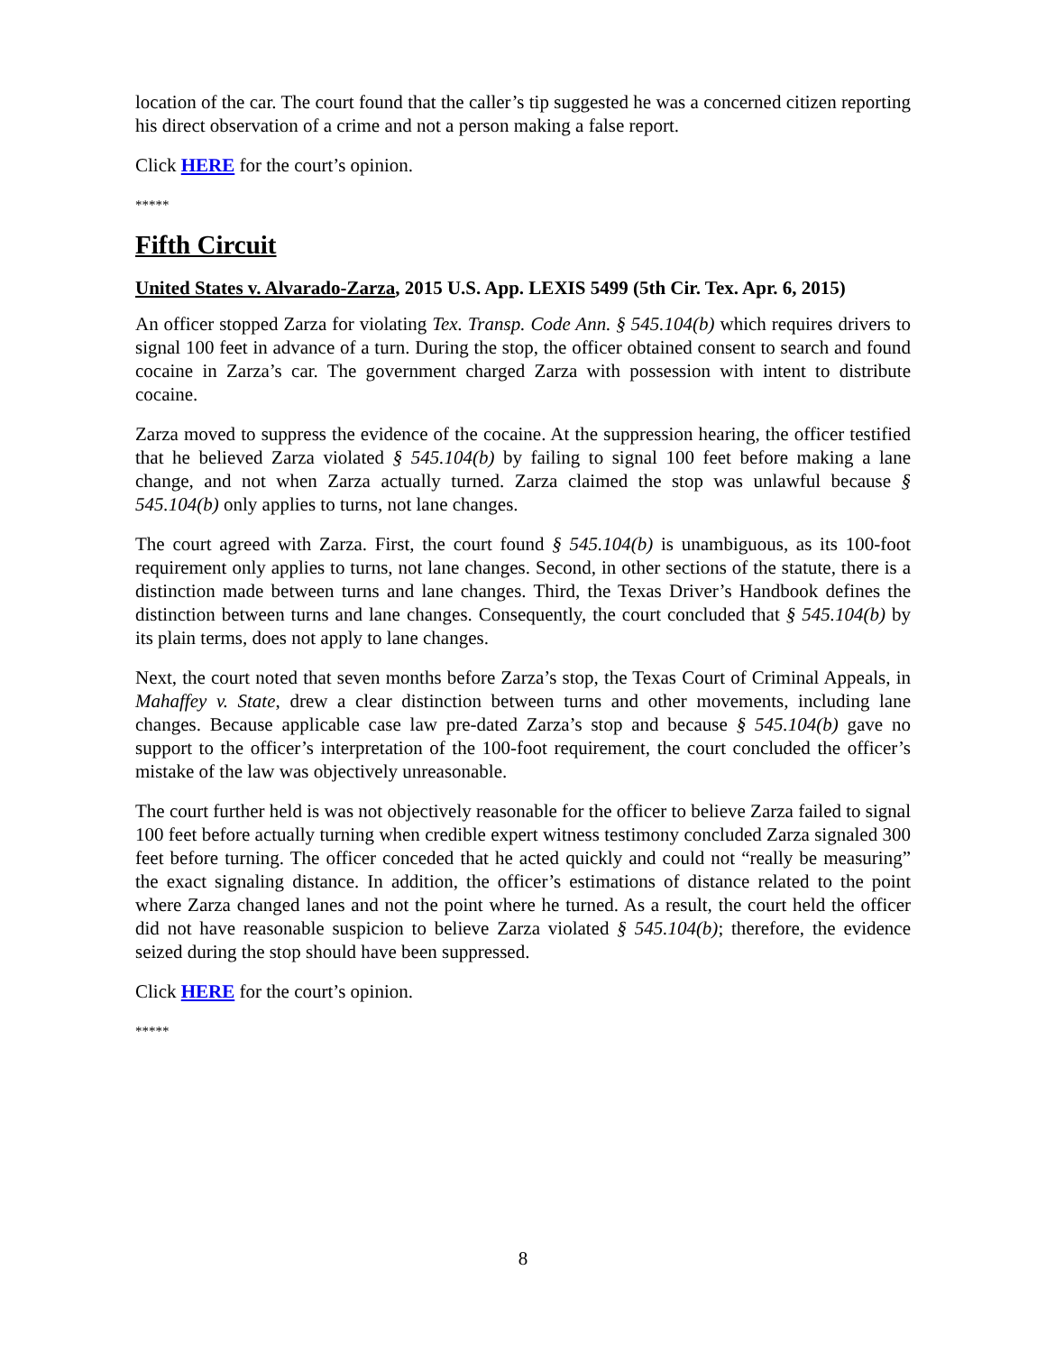location of the car. The court found that the caller’s tip suggested he was a concerned citizen reporting his direct observation of a crime and not a person making a false report.
Click HERE for the court’s opinion.
*****
Fifth Circuit
United States v. Alvarado-Zarza, 2015 U.S. App. LEXIS 5499 (5th Cir. Tex. Apr. 6, 2015)
An officer stopped Zarza for violating Tex. Transp. Code Ann. § 545.104(b) which requires drivers to signal 100 feet in advance of a turn. During the stop, the officer obtained consent to search and found cocaine in Zarza’s car. The government charged Zarza with possession with intent to distribute cocaine.
Zarza moved to suppress the evidence of the cocaine. At the suppression hearing, the officer testified that he believed Zarza violated § 545.104(b) by failing to signal 100 feet before making a lane change, and not when Zarza actually turned. Zarza claimed the stop was unlawful because § 545.104(b) only applies to turns, not lane changes.
The court agreed with Zarza. First, the court found § 545.104(b) is unambiguous, as its 100-foot requirement only applies to turns, not lane changes. Second, in other sections of the statute, there is a distinction made between turns and lane changes. Third, the Texas Driver’s Handbook defines the distinction between turns and lane changes. Consequently, the court concluded that § 545.104(b) by its plain terms, does not apply to lane changes.
Next, the court noted that seven months before Zarza’s stop, the Texas Court of Criminal Appeals, in Mahaffey v. State, drew a clear distinction between turns and other movements, including lane changes. Because applicable case law pre-dated Zarza’s stop and because § 545.104(b) gave no support to the officer’s interpretation of the 100-foot requirement, the court concluded the officer’s mistake of the law was objectively unreasonable.
The court further held is was not objectively reasonable for the officer to believe Zarza failed to signal 100 feet before actually turning when credible expert witness testimony concluded Zarza signaled 300 feet before turning. The officer conceded that he acted quickly and could not “really be measuring” the exact signaling distance. In addition, the officer’s estimations of distance related to the point where Zarza changed lanes and not the point where he turned. As a result, the court held the officer did not have reasonable suspicion to believe Zarza violated § 545.104(b); therefore, the evidence seized during the stop should have been suppressed.
Click HERE for the court’s opinion.
*****
8